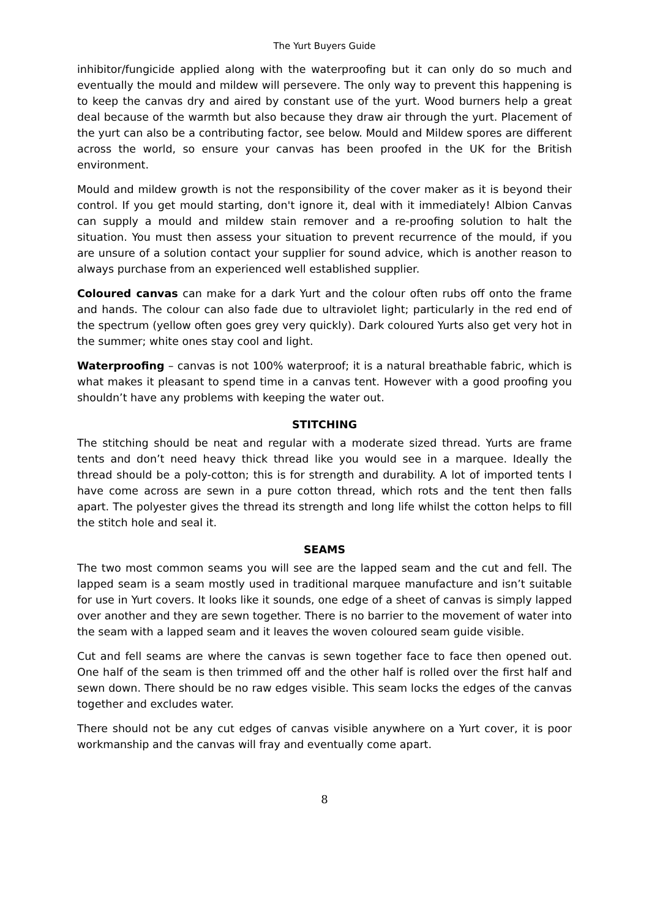The Yurt Buyers Guide
inhibitor/fungicide applied along with the waterproofing but it can only do so much and eventually the mould and mildew will persevere. The only way to prevent this happening is to keep the canvas dry and aired by constant use of the yurt. Wood burners help a great deal because of the warmth but also because they draw air through the yurt. Placement of the yurt can also be a contributing factor, see below. Mould and Mildew spores are different across the world, so ensure your canvas has been proofed in the UK for the British environment.
Mould and mildew growth is not the responsibility of the cover maker as it is beyond their control. If you get mould starting, don't ignore it, deal with it immediately! Albion Canvas can supply a mould and mildew stain remover and a re-proofing solution to halt the situation. You must then assess your situation to prevent recurrence of the mould, if you are unsure of a solution contact your supplier for sound advice, which is another reason to always purchase from an experienced well established supplier.
Coloured canvas can make for a dark Yurt and the colour often rubs off onto the frame and hands. The colour can also fade due to ultraviolet light; particularly in the red end of the spectrum (yellow often goes grey very quickly). Dark coloured Yurts also get very hot in the summer; white ones stay cool and light.
Waterproofing – canvas is not 100% waterproof; it is a natural breathable fabric, which is what makes it pleasant to spend time in a canvas tent. However with a good proofing you shouldn’t have any problems with keeping the water out.
STITCHING
The stitching should be neat and regular with a moderate sized thread. Yurts are frame tents and don’t need heavy thick thread like you would see in a marquee. Ideally the thread should be a poly-cotton; this is for strength and durability. A lot of imported tents I have come across are sewn in a pure cotton thread, which rots and the tent then falls apart. The polyester gives the thread its strength and long life whilst the cotton helps to fill the stitch hole and seal it.
SEAMS
The two most common seams you will see are the lapped seam and the cut and fell. The lapped seam is a seam mostly used in traditional marquee manufacture and isn’t suitable for use in Yurt covers. It looks like it sounds, one edge of a sheet of canvas is simply lapped over another and they are sewn together. There is no barrier to the movement of water into the seam with a lapped seam and it leaves the woven coloured seam guide visible.
Cut and fell seams are where the canvas is sewn together face to face then opened out. One half of the seam is then trimmed off and the other half is rolled over the first half and sewn down. There should be no raw edges visible. This seam locks the edges of the canvas together and excludes water.
There should not be any cut edges of canvas visible anywhere on a Yurt cover, it is poor workmanship and the canvas will fray and eventually come apart.
8